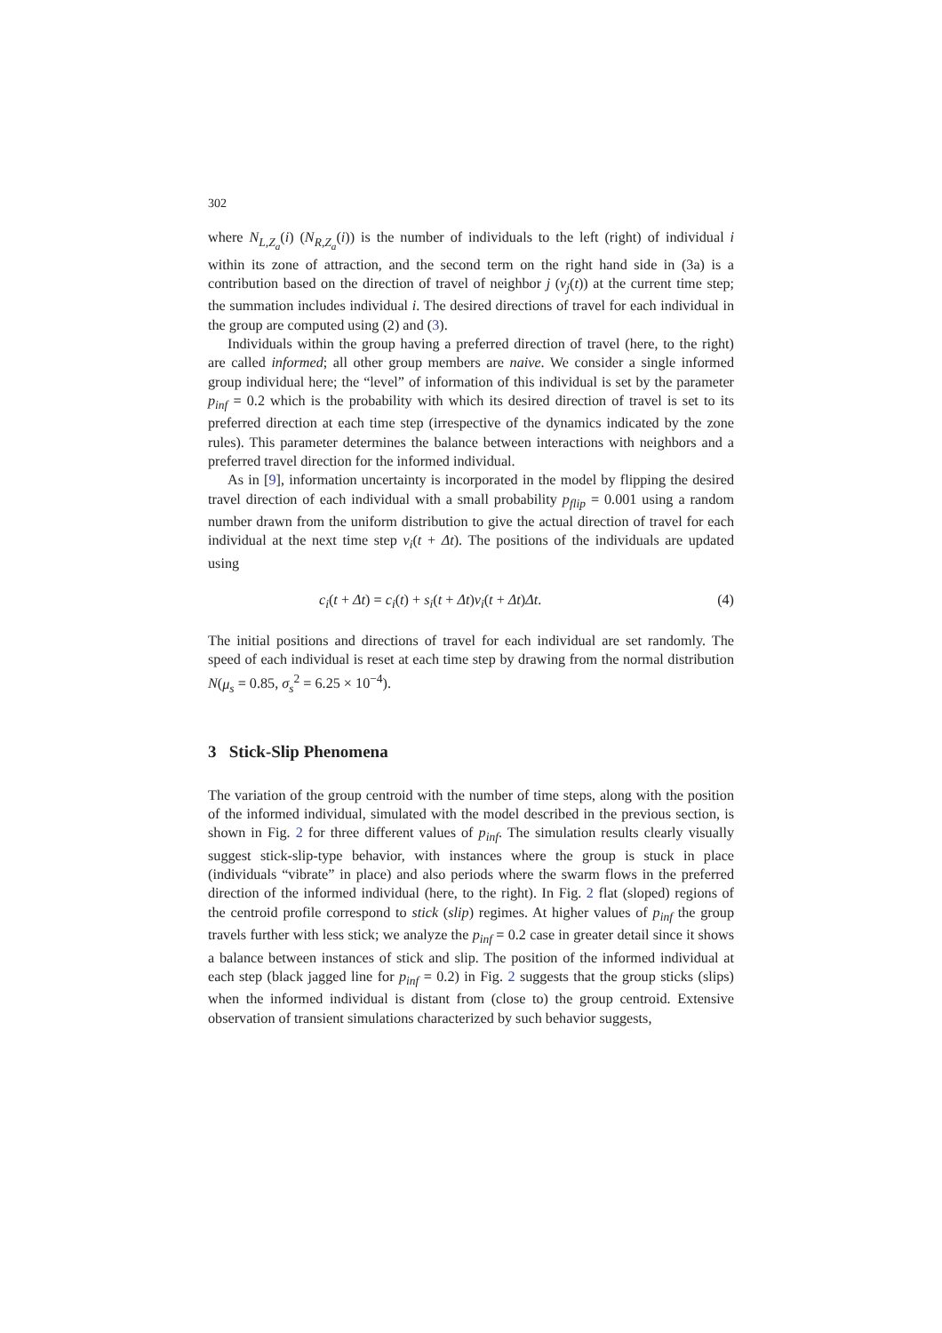302
where N<sub>L,Z<sub>a</sub></sub>(i) (N<sub>R,Z<sub>a</sub></sub>(i)) is the number of individuals to the left (right) of individual i within its zone of attraction, and the second term on the right hand side in (3a) is a contribution based on the direction of travel of neighbor j (v<sub>j</sub>(t)) at the current time step; the summation includes individual i. The desired directions of travel for each individual in the group are computed using (2) and (3).
Individuals within the group having a preferred direction of travel (here, to the right) are called informed; all other group members are naive. We consider a single informed group individual here; the “level” of information of this individual is set by the parameter p<sub>inf</sub> = 0.2 which is the probability with which its desired direction of travel is set to its preferred direction at each time step (irrespective of the dynamics indicated by the zone rules). This parameter determines the balance between interactions with neighbors and a preferred travel direction for the informed individual.
As in [9], information uncertainty is incorporated in the model by flipping the desired travel direction of each individual with a small probability p<sub>flip</sub> = 0.001 using a random number drawn from the uniform distribution to give the actual direction of travel for each individual at the next time step v<sub>i</sub>(t + Δt). The positions of the individuals are updated using
c<sub>i</sub>(t + Δt) = c<sub>i</sub>(t) + s<sub>i</sub>(t + Δt)v<sub>i</sub>(t + Δt)Δt. (4)
The initial positions and directions of travel for each individual are set randomly. The speed of each individual is reset at each time step by drawing from the normal distribution N(μ<sub>s</sub> = 0.85, σ<sub>s</sub><sup>2</sup> = 6.25 × 10<sup>−4</sup>).
3 Stick-Slip Phenomena
The variation of the group centroid with the number of time steps, along with the position of the informed individual, simulated with the model described in the previous section, is shown in Fig. 2 for three different values of p<sub>inf</sub>. The simulation results clearly visually suggest stick-slip-type behavior, with instances where the group is stuck in place (individuals “vibrate” in place) and also periods where the swarm flows in the preferred direction of the informed individual (here, to the right). In Fig. 2 flat (sloped) regions of the centroid profile correspond to stick (slip) regimes. At higher values of p<sub>inf</sub> the group travels further with less stick; we analyze the p<sub>inf</sub> = 0.2 case in greater detail since it shows a balance between instances of stick and slip. The position of the informed individual at each step (black jagged line for p<sub>inf</sub> = 0.2) in Fig. 2 suggests that the group sticks (slips) when the informed individual is distant from (close to) the group centroid. Extensive observation of transient simulations characterized by such behavior suggests,